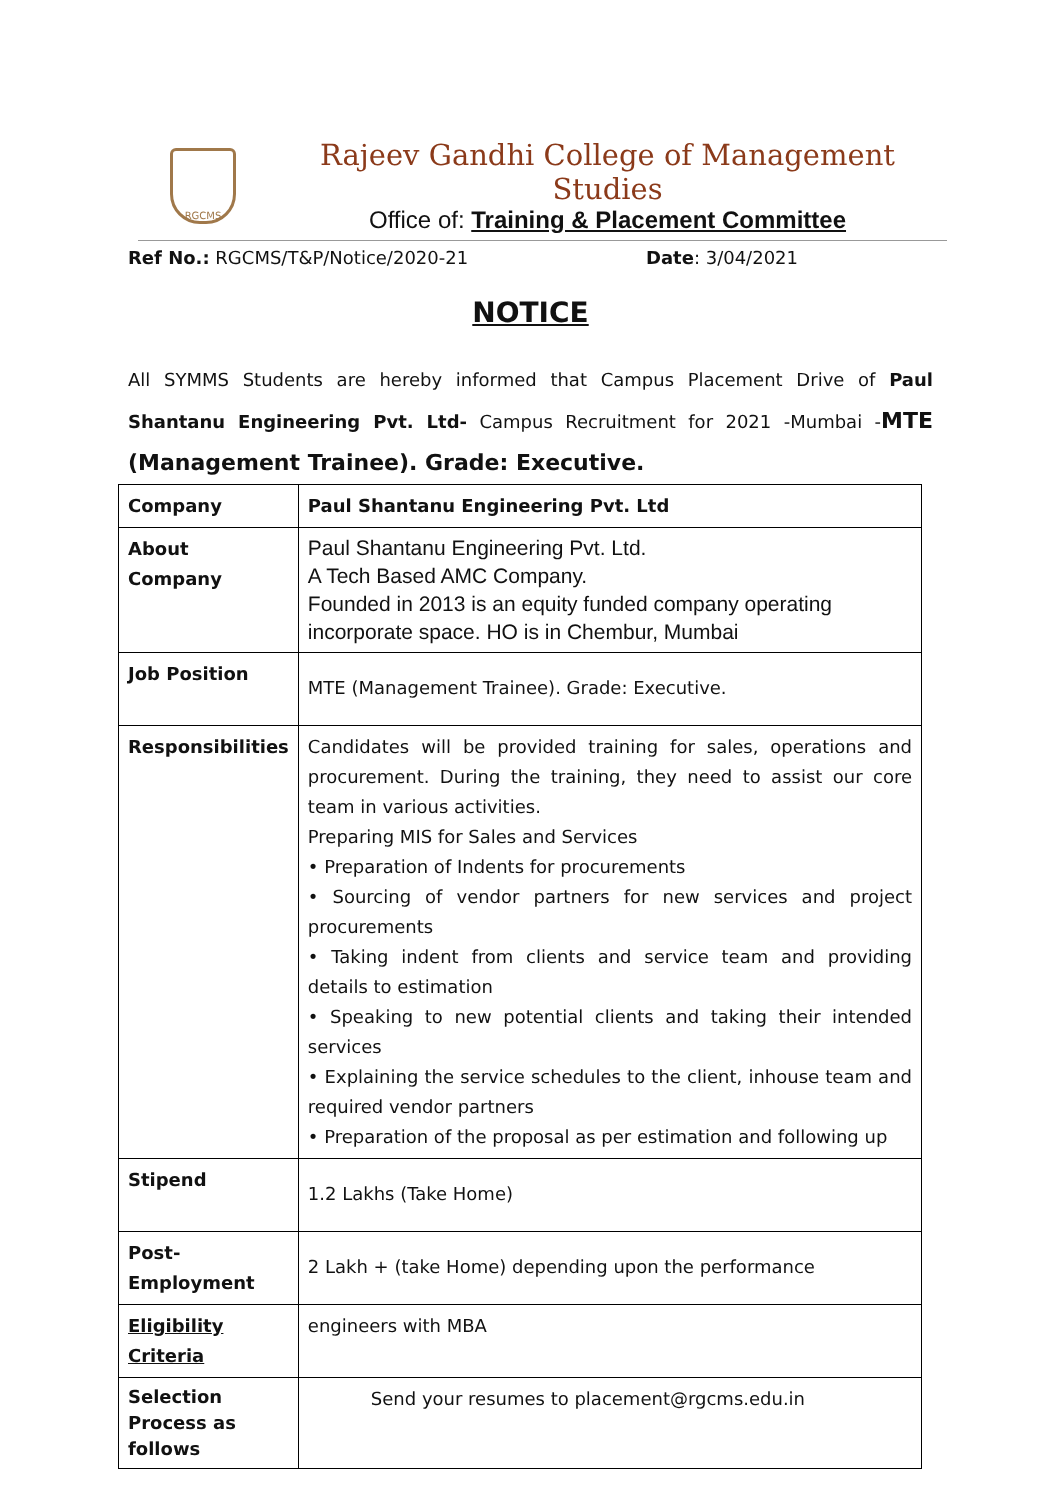RGCMS
Rajeev Gandhi College of Management Studies
Office of: Training & Placement Committee
Ref No.: RGCMS/T&P/Notice/2020-21 Date: 3/04/2021
NOTICE
All SYMMS Students are hereby informed that Campus Placement Drive of Paul Shantanu Engineering Pvt. Ltd- Campus Recruitment for 2021 -Mumbai -MTE (Management Trainee). Grade: Executive.
| Company | Paul Shantanu Engineering Pvt. Ltd |
| About Company | Paul Shantanu Engineering Pvt. Ltd. A Tech Based AMC Company. Founded in 2013 is an equity funded company operating incorporate space. HO is in Chembur, Mumbai |
| Job Position | MTE (Management Trainee). Grade: Executive. |
| Responsibilities | Candidates will be provided training for sales, operations and procurement. During the training, they need to assist our core team in various activities. Preparing MIS for Sales and Services • Preparation of Indents for procurements • Sourcing of vendor partners for new services and project procurements • Taking indent from clients and service team and providing details to estimation • Speaking to new potential clients and taking their intended services • Explaining the service schedules to the client, inhouse team and required vendor partners • Preparation of the proposal as per estimation and following up |
| Stipend | 1.2 Lakhs (Take Home) |
| Post- Employment | 2 Lakh + (take Home) depending upon the performance |
| Eligibility Criteria | engineers with MBA |
| Selection Process as follows | Send your resumes to placement@rgcms.edu.in |